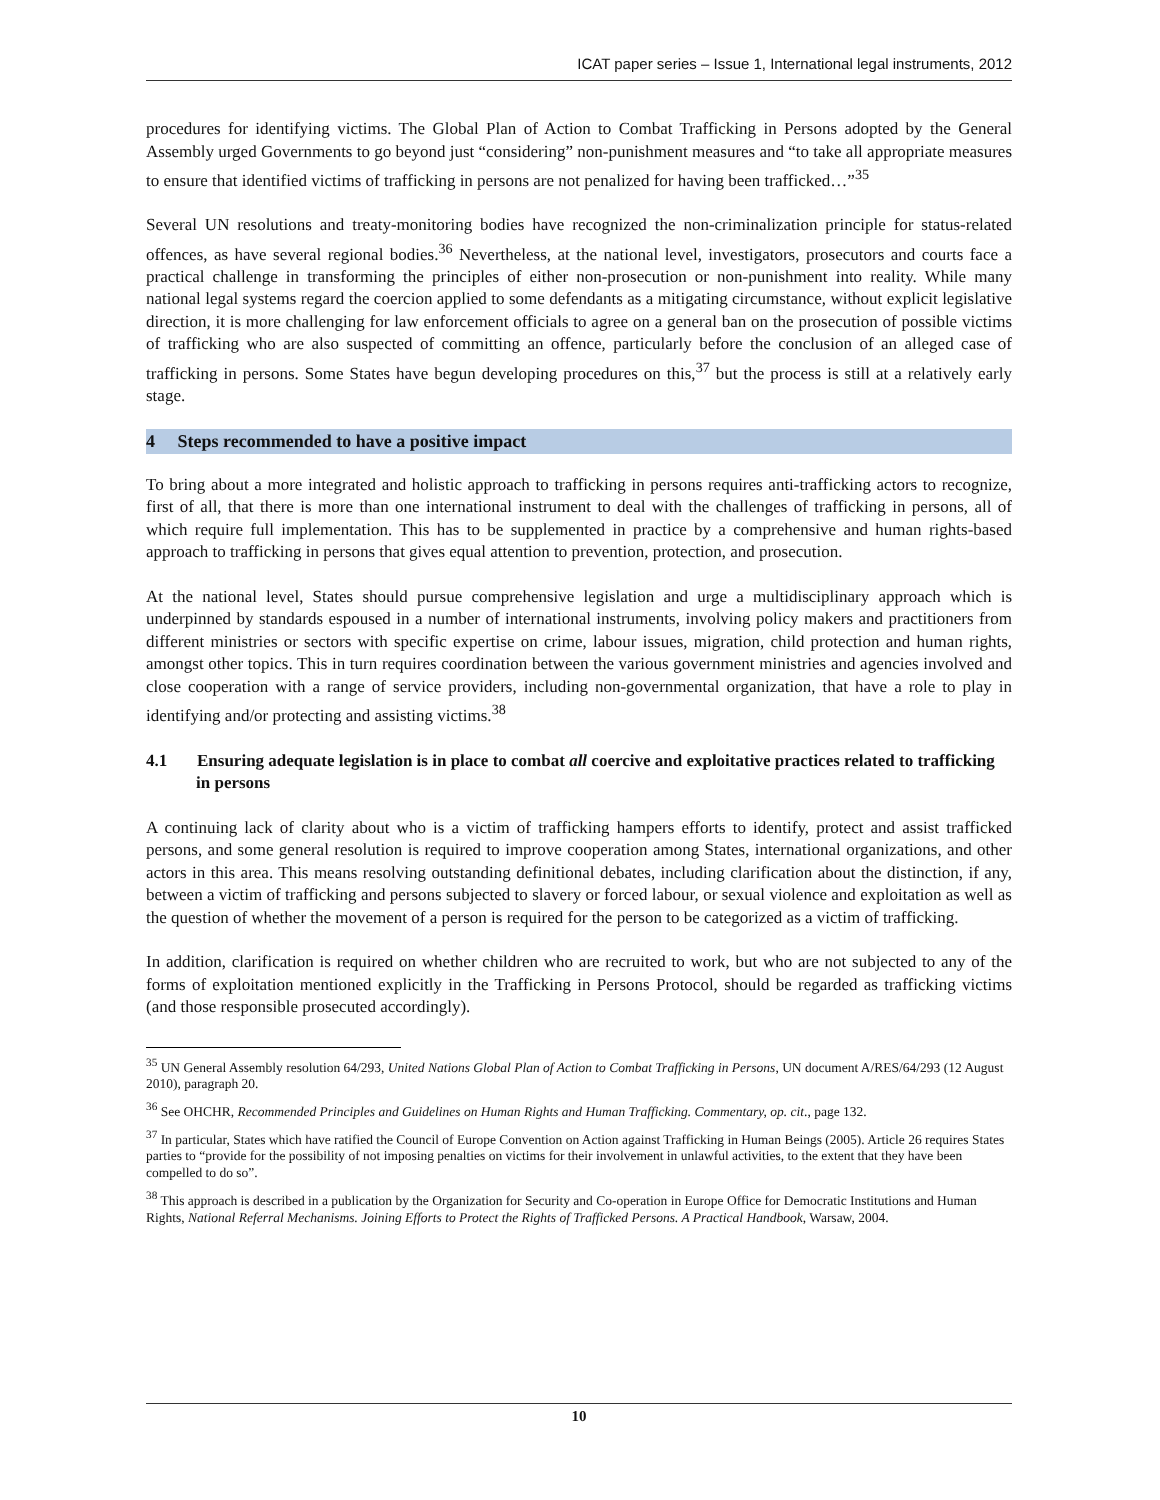ICAT paper series – Issue 1, International legal instruments, 2012
procedures for identifying victims. The Global Plan of Action to Combat Trafficking in Persons adopted by the General Assembly urged Governments to go beyond just “considering” non-punishment measures and “to take all appropriate measures to ensure that identified victims of trafficking in persons are not penalized for having been trafficked…”<sup>35</sup>
Several UN resolutions and treaty-monitoring bodies have recognized the non-criminalization principle for status-related offences, as have several regional bodies.<sup>36</sup> Nevertheless, at the national level, investigators, prosecutors and courts face a practical challenge in transforming the principles of either non-prosecution or non-punishment into reality. While many national legal systems regard the coercion applied to some defendants as a mitigating circumstance, without explicit legislative direction, it is more challenging for law enforcement officials to agree on a general ban on the prosecution of possible victims of trafficking who are also suspected of committing an offence, particularly before the conclusion of an alleged case of trafficking in persons. Some States have begun developing procedures on this,<sup>37</sup> but the process is still at a relatively early stage.
4 Steps recommended to have a positive impact
To bring about a more integrated and holistic approach to trafficking in persons requires anti-trafficking actors to recognize, first of all, that there is more than one international instrument to deal with the challenges of trafficking in persons, all of which require full implementation. This has to be supplemented in practice by a comprehensive and human rights-based approach to trafficking in persons that gives equal attention to prevention, protection, and prosecution.
At the national level, States should pursue comprehensive legislation and urge a multidisciplinary approach which is underpinned by standards espoused in a number of international instruments, involving policy makers and practitioners from different ministries or sectors with specific expertise on crime, labour issues, migration, child protection and human rights, amongst other topics. This in turn requires coordination between the various government ministries and agencies involved and close cooperation with a range of service providers, including non-governmental organization, that have a role to play in identifying and/or protecting and assisting victims.<sup>38</sup>
4.1 Ensuring adequate legislation is in place to combat all coercive and exploitative practices related to trafficking in persons
A continuing lack of clarity about who is a victim of trafficking hampers efforts to identify, protect and assist trafficked persons, and some general resolution is required to improve cooperation among States, international organizations, and other actors in this area. This means resolving outstanding definitional debates, including clarification about the distinction, if any, between a victim of trafficking and persons subjected to slavery or forced labour, or sexual violence and exploitation as well as the question of whether the movement of a person is required for the person to be categorized as a victim of trafficking.
In addition, clarification is required on whether children who are recruited to work, but who are not subjected to any of the forms of exploitation mentioned explicitly in the Trafficking in Persons Protocol, should be regarded as trafficking victims (and those responsible prosecuted accordingly).
<sup>35</sup> UN General Assembly resolution 64/293, United Nations Global Plan of Action to Combat Trafficking in Persons, UN document A/RES/64/293 (12 August 2010), paragraph 20.
<sup>36</sup> See OHCHR, Recommended Principles and Guidelines on Human Rights and Human Trafficking. Commentary, op. cit., page 132.
<sup>37</sup> In particular, States which have ratified the Council of Europe Convention on Action against Trafficking in Human Beings (2005). Article 26 requires States parties to “provide for the possibility of not imposing penalties on victims for their involvement in unlawful activities, to the extent that they have been compelled to do so”.
<sup>38</sup> This approach is described in a publication by the Organization for Security and Co-operation in Europe Office for Democratic Institutions and Human Rights, National Referral Mechanisms. Joining Efforts to Protect the Rights of Trafficked Persons. A Practical Handbook, Warsaw, 2004.
10